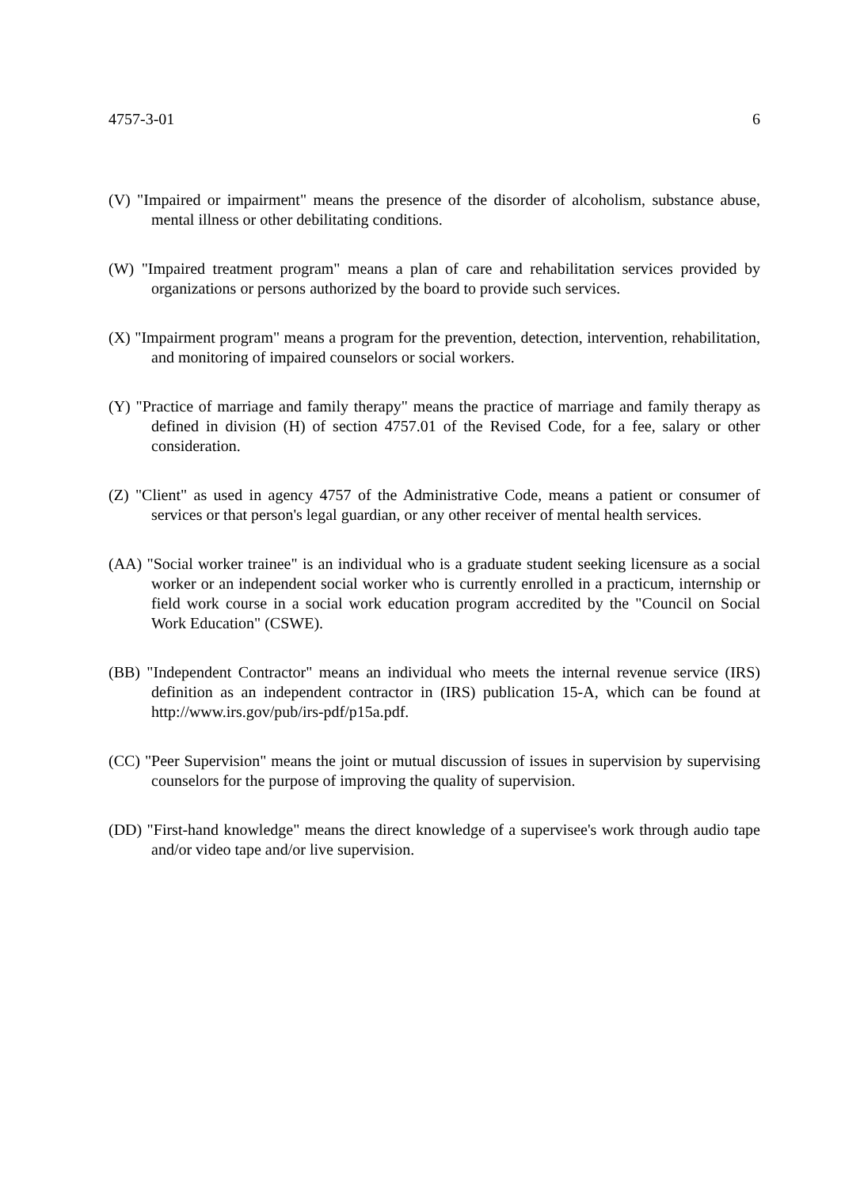4757-3-01 6
(V) "Impaired or impairment" means the presence of the disorder of alcoholism, substance abuse, mental illness or other debilitating conditions.
(W) "Impaired treatment program" means a plan of care and rehabilitation services provided by organizations or persons authorized by the board to provide such services.
(X) "Impairment program" means a program for the prevention, detection, intervention, rehabilitation, and monitoring of impaired counselors or social workers.
(Y) "Practice of marriage and family therapy" means the practice of marriage and family therapy as defined in division (H) of section 4757.01 of the Revised Code, for a fee, salary or other consideration.
(Z) "Client" as used in agency 4757 of the Administrative Code, means a patient or consumer of services or that person's legal guardian, or any other receiver of mental health services.
(AA) "Social worker trainee" is an individual who is a graduate student seeking licensure as a social worker or an independent social worker who is currently enrolled in a practicum, internship or field work course in a social work education program accredited by the "Council on Social Work Education" (CSWE).
(BB) "Independent Contractor" means an individual who meets the internal revenue service (IRS) definition as an independent contractor in (IRS) publication 15-A, which can be found at http://www.irs.gov/pub/irs-pdf/p15a.pdf.
(CC) "Peer Supervision" means the joint or mutual discussion of issues in supervision by supervising counselors for the purpose of improving the quality of supervision.
(DD) "First-hand knowledge" means the direct knowledge of a supervisee's work through audio tape and/or video tape and/or live supervision.